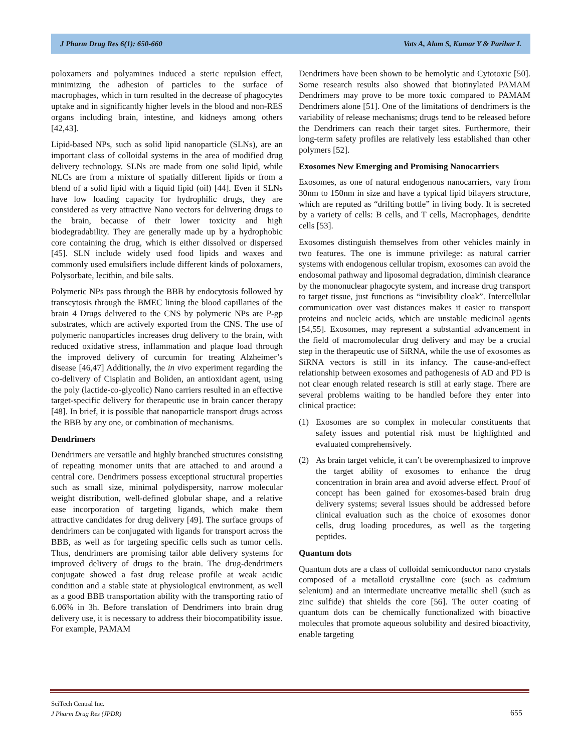J Pharm Drug Res 6(1): 650-660 Vats A, Alam S, Kumar Y & Parihar L
poloxamers and polyamines induced a steric repulsion effect, minimizing the adhesion of particles to the surface of macrophages, which in turn resulted in the decrease of phagocytes uptake and in significantly higher levels in the blood and non-RES organs including brain, intestine, and kidneys among others [42,43].
Lipid-based NPs, such as solid lipid nanoparticle (SLNs), are an important class of colloidal systems in the area of modified drug delivery technology. SLNs are made from one solid lipid, while NLCs are from a mixture of spatially different lipids or from a blend of a solid lipid with a liquid lipid (oil) [44]. Even if SLNs have low loading capacity for hydrophilic drugs, they are considered as very attractive Nano vectors for delivering drugs to the brain, because of their lower toxicity and high biodegradability. They are generally made up by a hydrophobic core containing the drug, which is either dissolved or dispersed [45]. SLN include widely used food lipids and waxes and commonly used emulsifiers include different kinds of poloxamers, Polysorbate, lecithin, and bile salts.
Polymeric NPs pass through the BBB by endocytosis followed by transcytosis through the BMEC lining the blood capillaries of the brain 4 Drugs delivered to the CNS by polymeric NPs are P-gp substrates, which are actively exported from the CNS. The use of polymeric nanoparticles increases drug delivery to the brain, with reduced oxidative stress, inflammation and plaque load through the improved delivery of curcumin for treating Alzheimer’s disease [46,47] Additionally, the in vivo experiment regarding the co-delivery of Cisplatin and Boliden, an antioxidant agent, using the poly (lactide-co-glycolic) Nano carriers resulted in an effective target-specific delivery for therapeutic use in brain cancer therapy [48]. In brief, it is possible that nanoparticle transport drugs across the BBB by any one, or combination of mechanisms.
Dendrimers
Dendrimers are versatile and highly branched structures consisting of repeating monomer units that are attached to and around a central core. Dendrimers possess exceptional structural properties such as small size, minimal polydispersity, narrow molecular weight distribution, well-defined globular shape, and a relative ease incorporation of targeting ligands, which make them attractive candidates for drug delivery [49]. The surface groups of dendrimers can be conjugated with ligands for transport across the BBB, as well as for targeting specific cells such as tumor cells. Thus, dendrimers are promising tailor able delivery systems for improved delivery of drugs to the brain. The drug-dendrimers conjugate showed a fast drug release profile at weak acidic condition and a stable state at physiological environment, as well as a good BBB transportation ability with the transporting ratio of 6.06% in 3h. Before translation of Dendrimers into brain drug delivery use, it is necessary to address their biocompatibility issue. For example, PAMAM
Dendrimers have been shown to be hemolytic and Cytotoxic [50]. Some research results also showed that biotinylated PAMAM Dendrimers may prove to be more toxic compared to PAMAM Dendrimers alone [51]. One of the limitations of dendrimers is the variability of release mechanisms; drugs tend to be released before the Dendrimers can reach their target sites. Furthermore, their long-term safety profiles are relatively less established than other polymers [52].
Exosomes New Emerging and Promising Nanocarriers
Exosomes, as one of natural endogenous nanocarriers, vary from 30nm to 150nm in size and have a typical lipid bilayers structure, which are reputed as “drifting bottle” in living body. It is secreted by a variety of cells: B cells, and T cells, Macrophages, dendrite cells [53].
Exosomes distinguish themselves from other vehicles mainly in two features. The one is immune privilege: as natural carrier systems with endogenous cellular tropism, exosomes can avoid the endosomal pathway and liposomal degradation, diminish clearance by the mononuclear phagocyte system, and increase drug transport to target tissue, just functions as “invisibility cloak”. Intercellular communication over vast distances makes it easier to transport proteins and nucleic acids, which are unstable medicinal agents [54,55]. Exosomes, may represent a substantial advancement in the field of macromolecular drug delivery and may be a crucial step in the therapeutic use of SiRNA, while the use of exosomes as SiRNA vectors is still in its infancy. The cause-and-effect relationship between exosomes and pathogenesis of AD and PD is not clear enough related research is still at early stage. There are several problems waiting to be handled before they enter into clinical practice:
(1) Exosomes are so complex in molecular constituents that safety issues and potential risk must be highlighted and evaluated comprehensively.
(2) As brain target vehicle, it can’t be overemphasized to improve the target ability of exosomes to enhance the drug concentration in brain area and avoid adverse effect. Proof of concept has been gained for exosomes-based brain drug delivery systems; several issues should be addressed before clinical evaluation such as the choice of exosomes donor cells, drug loading procedures, as well as the targeting peptides.
Quantum dots
Quantum dots are a class of colloidal semiconductor nano crystals composed of a metalloid crystalline core (such as cadmium selenium) and an intermediate uncreative metallic shell (such as zinc sulfide) that shields the core [56]. The outer coating of quantum dots can be chemically functionalized with bioactive molecules that promote aqueous solubility and desired bioactivity, enable targeting
SciTech Central Inc.
J Pharm Drug Res (JPDR)
655